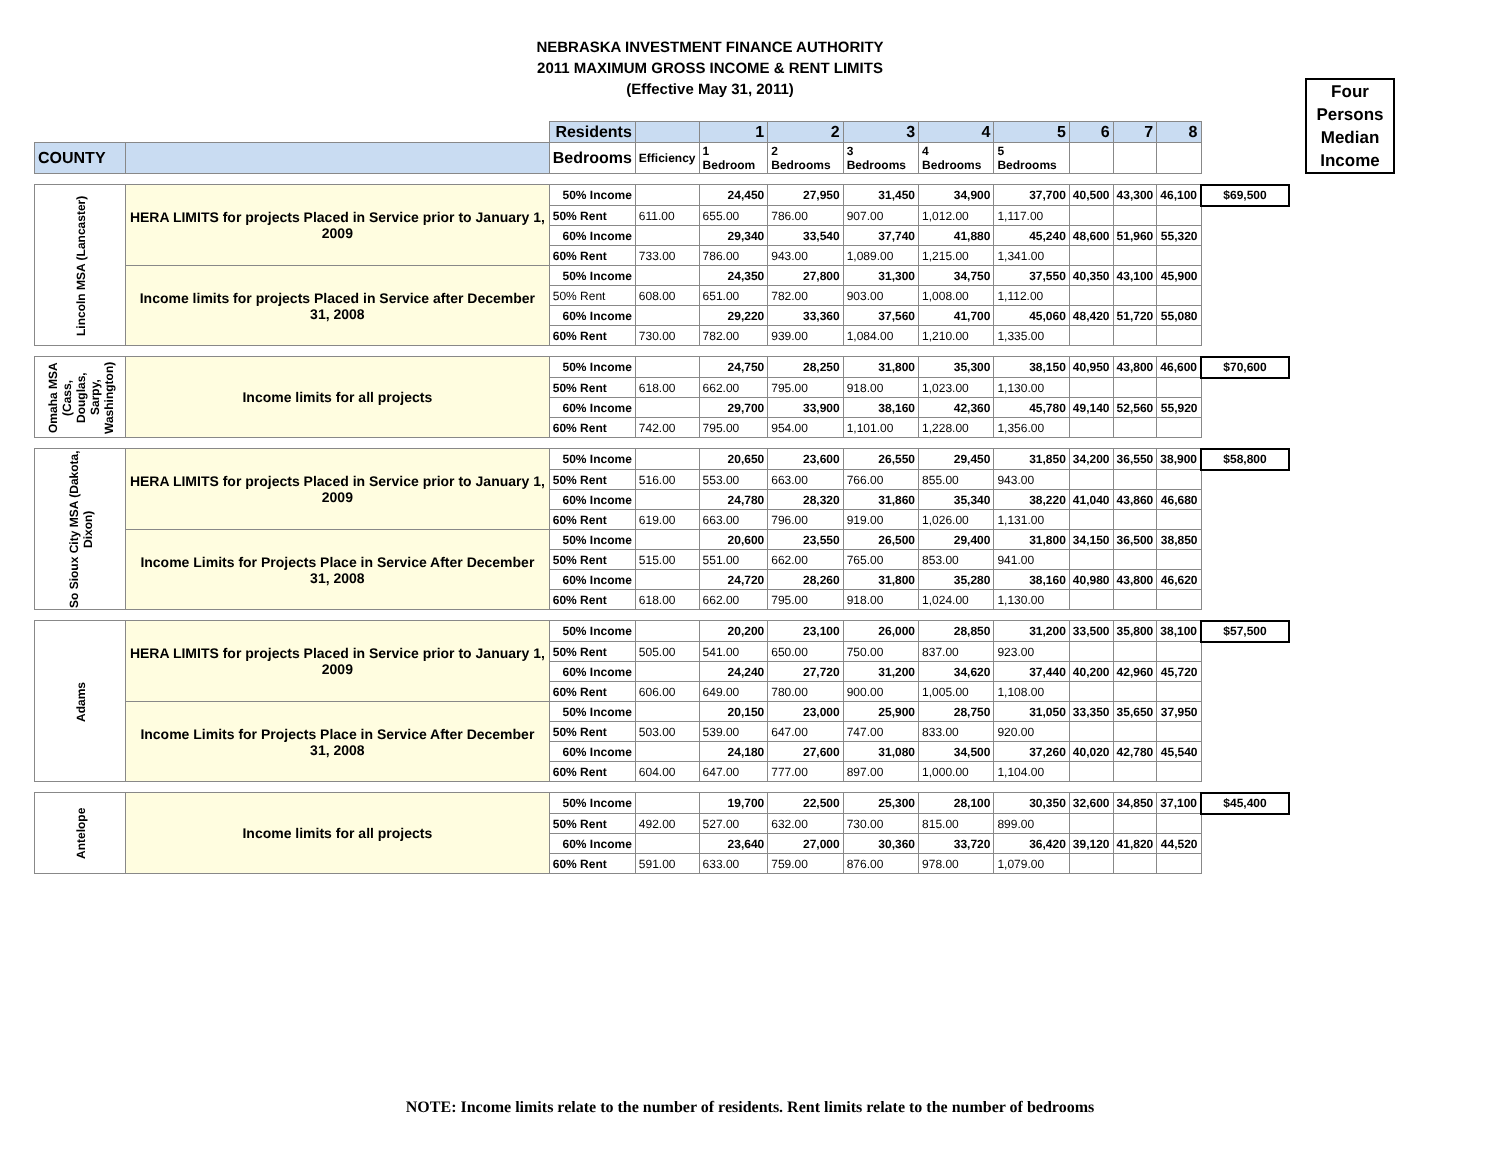NEBRASKA INVESTMENT FINANCE AUTHORITY
2011 MAXIMUM GROSS INCOME & RENT LIMITS
(Effective May 31, 2011)
Four Persons Median Income
| | | Residents | | 1 | 2 | 3 | 4 | 5 | 6 | 7 | 8 | |
| COUNTY | | Bedrooms | Efficiency | 1 Bedroom | 2 Bedrooms | 3 Bedrooms | 4 Bedrooms | 5 Bedrooms | | | | |
| Lincoln MSA (Lancaster) | HERA LIMITS for projects Placed in Service prior to January 1, 2009 | 50% Income | | 24,450 | 27,950 | 31,450 | 34,900 | 37,700 | 40,500 | 43,300 | 46,100 | $69,500 |
| | | 50% Rent | 611.00 | 655.00 | 786.00 | 907.00 | 1,012.00 | 1,117.00 | | | | |
| | | 60% Income | | 29,340 | 33,540 | 37,740 | 41,880 | 45,240 | 48,600 | 51,960 | 55,320 | |
| | | 60% Rent | 733.00 | 786.00 | 943.00 | 1,089.00 | 1,215.00 | 1,341.00 | | | | |
| | Income limits for projects Placed in Service after December 31, 2008 | 50% Income | | 24,350 | 27,800 | 31,300 | 34,750 | 37,550 | 40,350 | 43,100 | 45,900 | |
| | | 50% Rent | 608.00 | 651.00 | 782.00 | 903.00 | 1,008.00 | 1,112.00 | | | | |
| | | 60% Income | | 29,220 | 33,360 | 37,560 | 41,700 | 45,060 | 48,420 | 51,720 | 55,080 | |
| | | 60% Rent | 730.00 | 782.00 | 939.00 | 1,084.00 | 1,210.00 | 1,335.00 | | | | |
| Omaha MSA (Cass, Douglas, Sarpy, Washington) | Income limits for all projects | 50% Income | | 24,750 | 28,250 | 31,800 | 35,300 | 38,150 | 40,950 | 43,800 | 46,600 | $70,600 |
| | | 50% Rent | 618.00 | 662.00 | 795.00 | 918.00 | 1,023.00 | 1,130.00 | | | | |
| | | 60% Income | | 29,700 | 33,900 | 38,160 | 42,360 | 45,780 | 49,140 | 52,560 | 55,920 | |
| | | 60% Rent | 742.00 | 795.00 | 954.00 | 1,101.00 | 1,228.00 | 1,356.00 | | | | |
| So Sioux City MSA (Dakota, Dixon) | HERA LIMITS for projects Placed in Service prior to January 1, 2009 | 50% Income | | 20,650 | 23,600 | 26,550 | 29,450 | 31,850 | 34,200 | 36,550 | 38,900 | $58,800 |
| | | 50% Rent | 516.00 | 553.00 | 663.00 | 766.00 | 855.00 | 943.00 | | | | |
| | | 60% Income | | 24,780 | 28,320 | 31,860 | 35,340 | 38,220 | 41,040 | 43,860 | 46,680 | |
| | | 60% Rent | 619.00 | 663.00 | 796.00 | 919.00 | 1,026.00 | 1,131.00 | | | | |
| | Income Limits for Projects Place in Service After December 31, 2008 | 50% Income | | 20,600 | 23,550 | 26,500 | 29,400 | 31,800 | 34,150 | 36,500 | 38,850 | |
| | | 50% Rent | 515.00 | 551.00 | 662.00 | 765.00 | 853.00 | 941.00 | | | | |
| | | 60% Income | | 24,720 | 28,260 | 31,800 | 35,280 | 38,160 | 40,980 | 43,800 | 46,620 | |
| | | 60% Rent | 618.00 | 662.00 | 795.00 | 918.00 | 1,024.00 | 1,130.00 | | | | |
| Adams | HERA LIMITS for projects Placed in Service prior to January 1, 2009 | 50% Income | | 20,200 | 23,100 | 26,000 | 28,850 | 31,200 | 33,500 | 35,800 | 38,100 | $57,500 |
| | | 50% Rent | 505.00 | 541.00 | 650.00 | 750.00 | 837.00 | 923.00 | | | | |
| | | 60% Income | | 24,240 | 27,720 | 31,200 | 34,620 | 37,440 | 40,200 | 42,960 | 45,720 | |
| | | 60% Rent | 606.00 | 649.00 | 780.00 | 900.00 | 1,005.00 | 1,108.00 | | | | |
| | Income Limits for Projects Place in Service After December 31, 2008 | 50% Income | | 20,150 | 23,000 | 25,900 | 28,750 | 31,050 | 33,350 | 35,650 | 37,950 | |
| | | 50% Rent | 503.00 | 539.00 | 647.00 | 747.00 | 833.00 | 920.00 | | | | |
| | | 60% Income | | 24,180 | 27,600 | 31,080 | 34,500 | 37,260 | 40,020 | 42,780 | 45,540 | |
| | | 60% Rent | 604.00 | 647.00 | 777.00 | 897.00 | 1,000.00 | 1,104.00 | | | | |
| Antelope | Income limits for all projects | 50% Income | | 19,700 | 22,500 | 25,300 | 28,100 | 30,350 | 32,600 | 34,850 | 37,100 | $45,400 |
| | | 50% Rent | 492.00 | 527.00 | 632.00 | 730.00 | 815.00 | 899.00 | | | | |
| | | 60% Income | | 23,640 | 27,000 | 30,360 | 33,720 | 36,420 | 39,120 | 41,820 | 44,520 | |
| | | 60% Rent | 591.00 | 633.00 | 759.00 | 876.00 | 978.00 | 1,079.00 | | | | |
NOTE: Income limits relate to the number of residents. Rent limits relate to the number of bedrooms